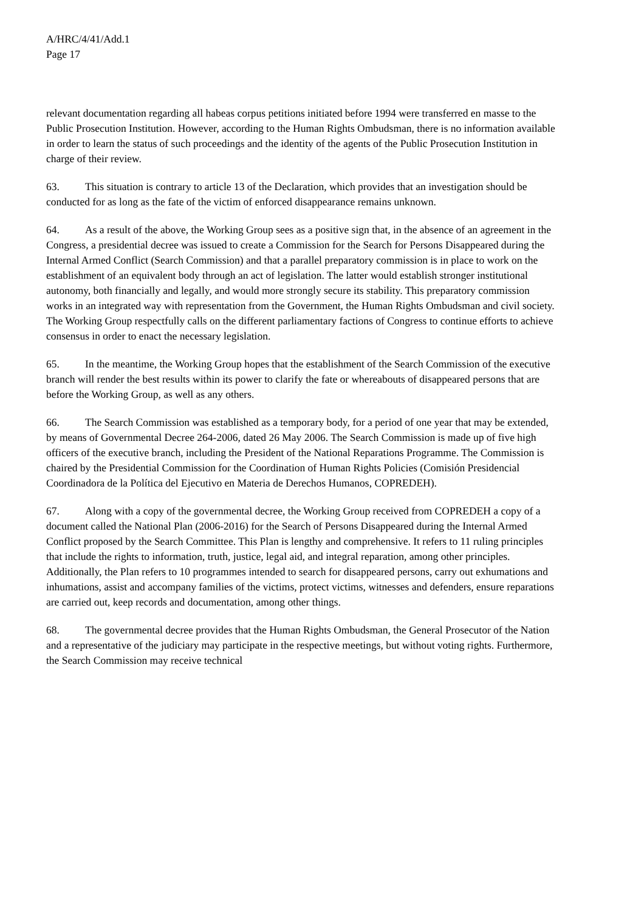A/HRC/4/41/Add.1
Page 17
relevant documentation regarding all habeas corpus petitions initiated before 1994 were transferred en masse to the Public Prosecution Institution. However, according to the Human Rights Ombudsman, there is no information available in order to learn the status of such proceedings and the identity of the agents of the Public Prosecution Institution in charge of their review.
63. This situation is contrary to article 13 of the Declaration, which provides that an investigation should be conducted for as long as the fate of the victim of enforced disappearance remains unknown.
64. As a result of the above, the Working Group sees as a positive sign that, in the absence of an agreement in the Congress, a presidential decree was issued to create a Commission for the Search for Persons Disappeared during the Internal Armed Conflict (Search Commission) and that a parallel preparatory commission is in place to work on the establishment of an equivalent body through an act of legislation. The latter would establish stronger institutional autonomy, both financially and legally, and would more strongly secure its stability. This preparatory commission works in an integrated way with representation from the Government, the Human Rights Ombudsman and civil society. The Working Group respectfully calls on the different parliamentary factions of Congress to continue efforts to achieve consensus in order to enact the necessary legislation.
65. In the meantime, the Working Group hopes that the establishment of the Search Commission of the executive branch will render the best results within its power to clarify the fate or whereabouts of disappeared persons that are before the Working Group, as well as any others.
66. The Search Commission was established as a temporary body, for a period of one year that may be extended, by means of Governmental Decree 264-2006, dated 26 May 2006. The Search Commission is made up of five high officers of the executive branch, including the President of the National Reparations Programme. The Commission is chaired by the Presidential Commission for the Coordination of Human Rights Policies (Comisión Presidencial Coordinadora de la Política del Ejecutivo en Materia de Derechos Humanos, COPREDEH).
67. Along with a copy of the governmental decree, the Working Group received from COPREDEH a copy of a document called the National Plan (2006-2016) for the Search of Persons Disappeared during the Internal Armed Conflict proposed by the Search Committee. This Plan is lengthy and comprehensive. It refers to 11 ruling principles that include the rights to information, truth, justice, legal aid, and integral reparation, among other principles. Additionally, the Plan refers to 10 programmes intended to search for disappeared persons, carry out exhumations and inhumations, assist and accompany families of the victims, protect victims, witnesses and defenders, ensure reparations are carried out, keep records and documentation, among other things.
68. The governmental decree provides that the Human Rights Ombudsman, the General Prosecutor of the Nation and a representative of the judiciary may participate in the respective meetings, but without voting rights. Furthermore, the Search Commission may receive technical